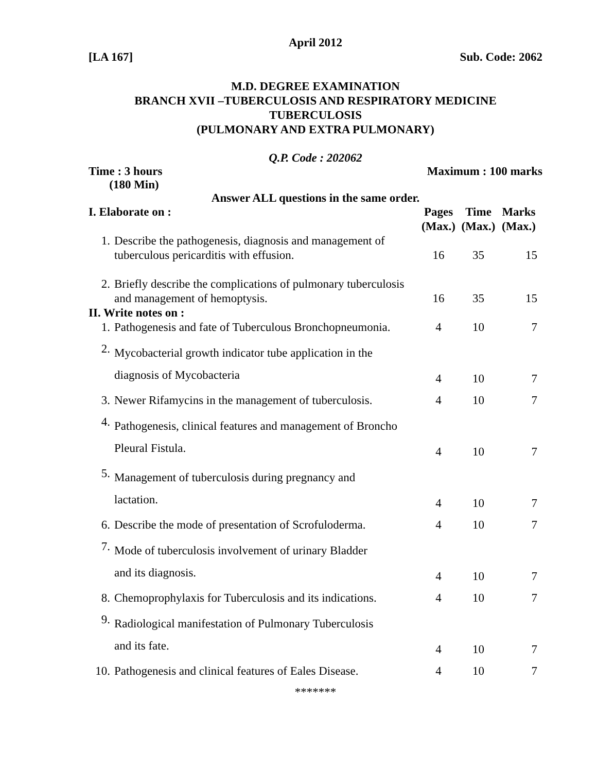April 2012
[LA 167] Sub. Code: 2062
M.D. DEGREE EXAMINATION
BRANCH XVII –TUBERCULOSIS AND RESPIRATORY MEDICINE
TUBERCULOSIS
(PULMONARY AND EXTRA PULMONARY)
Q.P. Code : 202062
Time : 3 hours
(180 Min) Maximum : 100 marks
Answer ALL questions in the same order.
| I. Elaborate on : | | Pages (Max.) | Time (Max.) | Marks (Max.) |
| --- | --- | --- | --- | --- |
| 1. | Describe the pathogenesis, diagnosis and management of tuberculous pericarditis with effusion. | 16 | 35 | 15 |
| 2. | Briefly describe the complications of pulmonary tuberculosis and management of hemoptysis. | 16 | 35 | 15 |
| II. Write notes on : | | | | |
| 1. | Pathogenesis and fate of Tuberculous Bronchopneumonia. | 4 | 10 | 7 |
| 2. | Mycobacterial growth indicator tube application in the diagnosis of Mycobacteria | 4 | 10 | 7 |
| 3. | Newer Rifamycins in the management of tuberculosis. | 4 | 10 | 7 |
| 4. | Pathogenesis, clinical features and management of Broncho Pleural Fistula. | 4 | 10 | 7 |
| 5. | Management of tuberculosis during pregnancy and lactation. | 4 | 10 | 7 |
| 6. | Describe the mode of presentation of Scrofuloderma. | 4 | 10 | 7 |
| 7. | Mode of tuberculosis involvement of urinary Bladder and its diagnosis. | 4 | 10 | 7 |
| 8. | Chemoprophylaxis for Tuberculosis and its indications. | 4 | 10 | 7 |
| 9. | Radiological manifestation of Pulmonary Tuberculosis and its fate. | 4 | 10 | 7 |
| 10. | Pathogenesis and clinical features of Eales Disease. | 4 | 10 | 7 |
*******